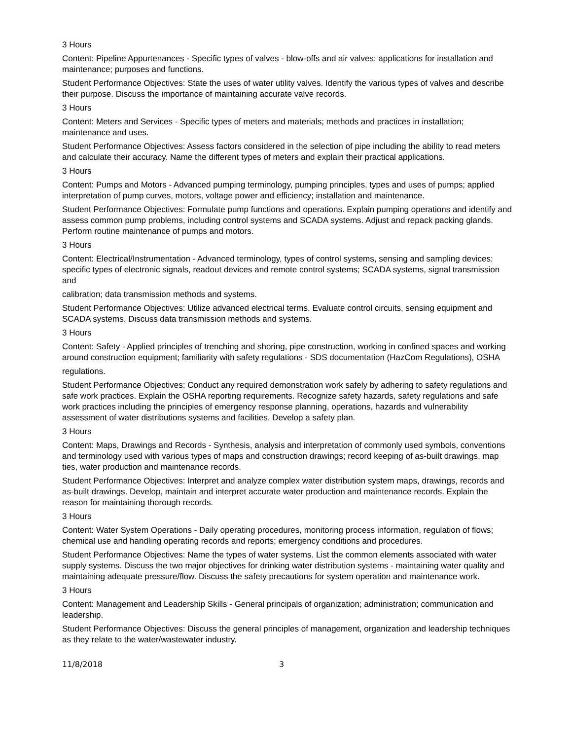3 Hours
Content: Pipeline Appurtenances - Specific types of valves - blow-offs and air valves; applications for installation and maintenance; purposes and functions.
Student Performance Objectives: State the uses of water utility valves. Identify the various types of valves and describe their purpose. Discuss the importance of maintaining accurate valve records.
3 Hours
Content: Meters and Services - Specific types of meters and materials; methods and practices in installation; maintenance and uses.
Student Performance Objectives: Assess factors considered in the selection of pipe including the ability to read meters and calculate their accuracy. Name the different types of meters and explain their practical applications.
3 Hours
Content: Pumps and Motors - Advanced pumping terminology, pumping principles, types and uses of pumps; applied interpretation of pump curves, motors, voltage power and efficiency; installation and maintenance.
Student Performance Objectives: Formulate pump functions and operations. Explain pumping operations and identify and assess common pump problems, including control systems and SCADA systems. Adjust and repack packing glands. Perform routine maintenance of pumps and motors.
3 Hours
Content: Electrical/Instrumentation - Advanced terminology, types of control systems, sensing and sampling devices; specific types of electronic signals, readout devices and remote control systems; SCADA systems, signal transmission and
calibration; data transmission methods and systems.
Student Performance Objectives: Utilize advanced electrical terms. Evaluate control circuits, sensing equipment and SCADA systems. Discuss data transmission methods and systems.
3 Hours
Content: Safety - Applied principles of trenching and shoring, pipe construction, working in confined spaces and working around construction equipment; familiarity with safety regulations - SDS documentation (HazCom Regulations), OSHA
regulations.
Student Performance Objectives: Conduct any required demonstration work safely by adhering to safety regulations and safe work practices. Explain the OSHA reporting requirements. Recognize safety hazards, safety regulations and safe work practices including the principles of emergency response planning, operations, hazards and vulnerability assessment of water distributions systems and facilities. Develop a safety plan.
3 Hours
Content: Maps, Drawings and Records - Synthesis, analysis and interpretation of commonly used symbols, conventions and terminology used with various types of maps and construction drawings; record keeping of as-built drawings, map ties, water production and maintenance records.
Student Performance Objectives: Interpret and analyze complex water distribution system maps, drawings, records and as-built drawings. Develop, maintain and interpret accurate water production and maintenance records. Explain the reason for maintaining thorough records.
3 Hours
Content: Water System Operations - Daily operating procedures, monitoring process information, regulation of flows; chemical use and handling operating records and reports; emergency conditions and procedures.
Student Performance Objectives: Name the types of water systems. List the common elements associated with water supply systems. Discuss the two major objectives for drinking water distribution systems - maintaining water quality and maintaining adequate pressure/flow. Discuss the safety precautions for system operation and maintenance work.
3 Hours
Content: Management and Leadership Skills - General principals of organization; administration; communication and leadership.
Student Performance Objectives: Discuss the general principles of management, organization and leadership techniques as they relate to the water/wastewater industry.
11/8/2018 3